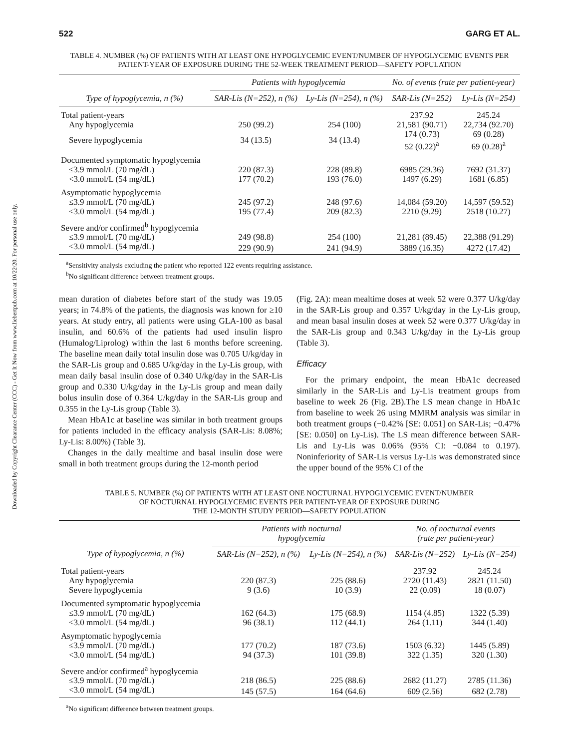Downloaded by Copyright Clearance Center (CCC) - Get It Now from www.liebertpub.com at 10/22/20. For personal use only.
522 GARG ET AL.
TABLE 4. NUMBER (%) OF PATIENTS WITH AT LEAST ONE HYPOGLYCEMIC EVENT/NUMBER OF HYPOGLYCEMIC EVENTS PER PATIENT-YEAR OF EXPOSURE DURING THE 52-WEEK TREATMENT PERIOD—SAFETY POPULATION
| | Patients with hypoglycemia | | No. of events (rate per patient-year) | |
| --- | --- | --- | --- | --- |
| Type of hypoglycemia, n (%) | SAR-Lis (N=252), n (%) | Ly-Lis (N=254), n (%) | SAR-Lis (N=252) | Ly-Lis (N=254) |
| Total patient-years | | | 237.92 | 245.24 |
| Any hypoglycemia | 250 (99.2) | 254 (100) | 21,581 (90.71) | 22,734 (92.70) |
| Severe hypoglycemia | 34 (13.5) | 34 (13.4) | 174 (0.73) 52 (0.22)<sup>a</sup> | 69 (0.28) 69 (0.28)<sup>a</sup> |
| Documented symptomatic hypoglycemia | | | | |
| ≤3.9 mmol/L (70 mg/dL) | 220 (87.3) | 228 (89.8) | 6985 (29.36) | 7692 (31.37) |
| <3.0 mmol/L (54 mg/dL) | 177 (70.2) | 193 (76.0) | 1497 (6.29) | 1681 (6.85) |
| Asymptomatic hypoglycemia | | | | |
| ≤3.9 mmol/L (70 mg/dL) | 245 (97.2) | 248 (97.6) | 14,084 (59.20) | 14,597 (59.52) |
| <3.0 mmol/L (54 mg/dL) | 195 (77.4) | 209 (82.3) | 2210 (9.29) | 2518 (10.27) |
| Severe and/or confirmed<sup>b</sup> hypoglycemia | | | | |
| ≤3.9 mmol/L (70 mg/dL) | 249 (98.8) | 254 (100) | 21,281 (89.45) | 22,388 (91.29) |
| <3.0 mmol/L (54 mg/dL) | 229 (90.9) | 241 (94.9) | 3889 (16.35) | 4272 (17.42) |
<sup>a</sup> Sensitivity analysis excluding the patient who reported 122 events requiring assistance.
<sup>b</sup> No significant difference between treatment groups.
mean duration of diabetes before start of the study was 19.05 years; in 74.8% of the patients, the diagnosis was known for ≥10 years. At study entry, all patients were using GLA-100 as basal insulin, and 60.6% of the patients had used insulin lispro (Humalog/Liprolog) within the last 6 months before screening. The baseline mean daily total insulin dose was 0.705 U/kg/day in the SAR-Lis group and 0.685 U/kg/day in the Ly-Lis group, with mean daily basal insulin dose of 0.340 U/kg/day in the SAR-Lis group and 0.330 U/kg/day in the Ly-Lis group and mean daily bolus insulin dose of 0.364 U/kg/day in the SAR-Lis group and 0.355 in the Ly-Lis group (Table 3).
Mean HbA1c at baseline was similar in both treatment groups for patients included in the efficacy analysis (SAR-Lis: 8.08%; Ly-Lis: 8.00%) (Table 3).
Changes in the daily mealtime and basal insulin dose were small in both treatment groups during the 12-month period
(Fig. 2A): mean mealtime doses at week 52 were 0.377 U/kg/day in the SAR-Lis group and 0.357 U/kg/day in the Ly-Lis group, and mean basal insulin doses at week 52 were 0.377 U/kg/day in the SAR-Lis group and 0.343 U/kg/day in the Ly-Lis group (Table 3).
Efficacy
For the primary endpoint, the mean HbA1c decreased similarly in the SAR-Lis and Ly-Lis treatment groups from baseline to week 26 (Fig. 2B).The LS mean change in HbA1c from baseline to week 26 using MMRM analysis was similar in both treatment groups (−0.42% [SE: 0.051] on SAR-Lis; −0.47% [SE: 0.050] on Ly-Lis). The LS mean difference between SAR-Lis and Ly-Lis was 0.06% (95% CI: −0.084 to 0.197). Noninferiority of SAR-Lis versus Ly-Lis was demonstrated since the upper bound of the 95% CI of the
TABLE 5. NUMBER (%) OF PATIENTS WITH AT LEAST ONE NOCTURNAL HYPOGLYCEMIC EVENT/NUMBER
OF NOCTURNAL HYPOGLYCEMIC EVENTS PER PATIENT-YEAR OF EXPOSURE DURING
THE 12-MONTH STUDY PERIOD—SAFETY POPULATION
| | Patients with nocturnal hypoglycemia | | No. of nocturnal events (rate per patient-year) | |
| --- | --- | --- | --- | --- |
| Type of hypoglycemia, n (%) | SAR-Lis (N=252), n (%) | Ly-Lis (N=254), n (%) | SAR-Lis (N=252) | Ly-Lis (N=254) |
| Total patient-years | | | 237.92 | 245.24 |
| Any hypoglycemia | 220 (87.3) | 225 (88.6) | 2720 (11.43) | 2821 (11.50) |
| Severe hypoglycemia | 9 (3.6) | 10 (3.9) | 22 (0.09) | 18 (0.07) |
| Documented symptomatic hypoglycemia | | | | |
| ≤3.9 mmol/L (70 mg/dL) | 162 (64.3) | 175 (68.9) | 1154 (4.85) | 1322 (5.39) |
| <3.0 mmol/L (54 mg/dL) | 96 (38.1) | 112 (44.1) | 264 (1.11) | 344 (1.40) |
| Asymptomatic hypoglycemia | | | | |
| ≤3.9 mmol/L (70 mg/dL) | 177 (70.2) | 187 (73.6) | 1503 (6.32) | 1445 (5.89) |
| <3.0 mmol/L (54 mg/dL) | 94 (37.3) | 101 (39.8) | 322 (1.35) | 320 (1.30) |
| Severe and/or confirmed<sup>a</sup> hypoglycemia | | | | |
| ≤3.9 mmol/L (70 mg/dL) | 218 (86.5) | 225 (88.6) | 2682 (11.27) | 2785 (11.36) |
| <3.0 mmol/L (54 mg/dL) | 145 (57.5) | 164 (64.6) | 609 (2.56) | 682 (2.78) |
<sup>a</sup> No significant difference between treatment groups.